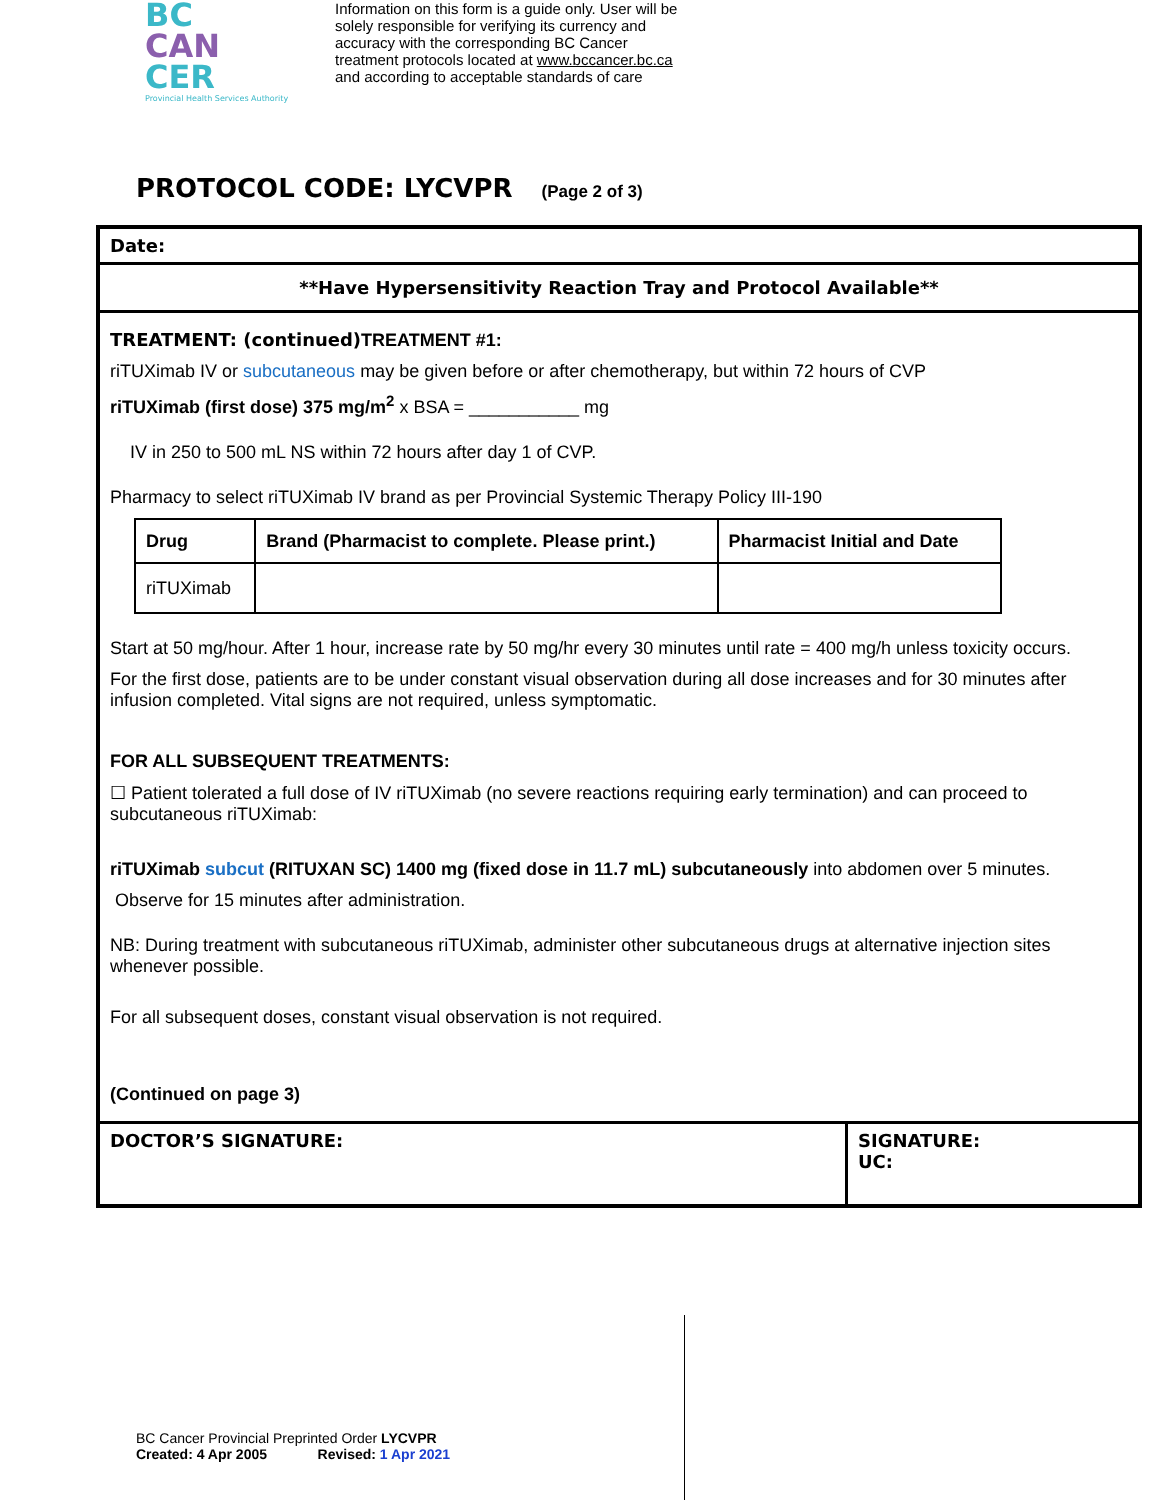BC
CAN
CER
Provincial Health Services Authority
Information on this form is a guide only. User will be solely responsible for verifying its currency and accuracy with the corresponding BC Cancer treatment protocols located at www.bccancer.bc.ca and according to acceptable standards of care
PROTOCOL CODE: LYCVPR (Page 2 of 3)
Date:
**Have Hypersensitivity Reaction Tray and Protocol Available**
TREATMENT: (continued) TREATMENT #1:
riTUXimab IV or subcutaneous may be given before or after chemotherapy, but within 72 hours of CVP
riTUXimab (first dose) 375 mg/m<sup>2</sup> x BSA = ___________ mg
IV in 250 to 500 mL NS within 72 hours after day 1 of CVP.
Pharmacy to select riTUXimab IV brand as per Provincial Systemic Therapy Policy III-190
| Drug | Brand (Pharmacist to complete. Please print.) | Pharmacist Initial and Date |
| --- | --- | --- |
| riTUXimab | | |
Start at 50 mg/hour. After 1 hour, increase rate by 50 mg/hr every 30 minutes until rate = 400 mg/h unless toxicity occurs.
For the first dose, patients are to be under constant visual observation during all dose increases and for 30 minutes after infusion completed. Vital signs are not required, unless symptomatic.
FOR ALL SUBSEQUENT TREATMENTS:
☐ Patient tolerated a full dose of IV riTUXimab (no severe reactions requiring early termination) and can proceed to subcutaneous riTUXimab:
riTUXimab subcut (RITUXAN SC) 1400 mg (fixed dose in 11.7 mL) subcutaneously into abdomen over 5 minutes.
Observe for 15 minutes after administration.
NB: During treatment with subcutaneous riTUXimab, administer other subcutaneous drugs at alternative injection sites whenever possible.
For all subsequent doses, constant visual observation is not required.
(Continued on page 3)
DOCTOR’S SIGNATURE: SIGNATURE:
UC:
BC Cancer Provincial Preprinted Order LYCVPR
Created: 4 Apr 2005 Revised: 1 Apr 2021